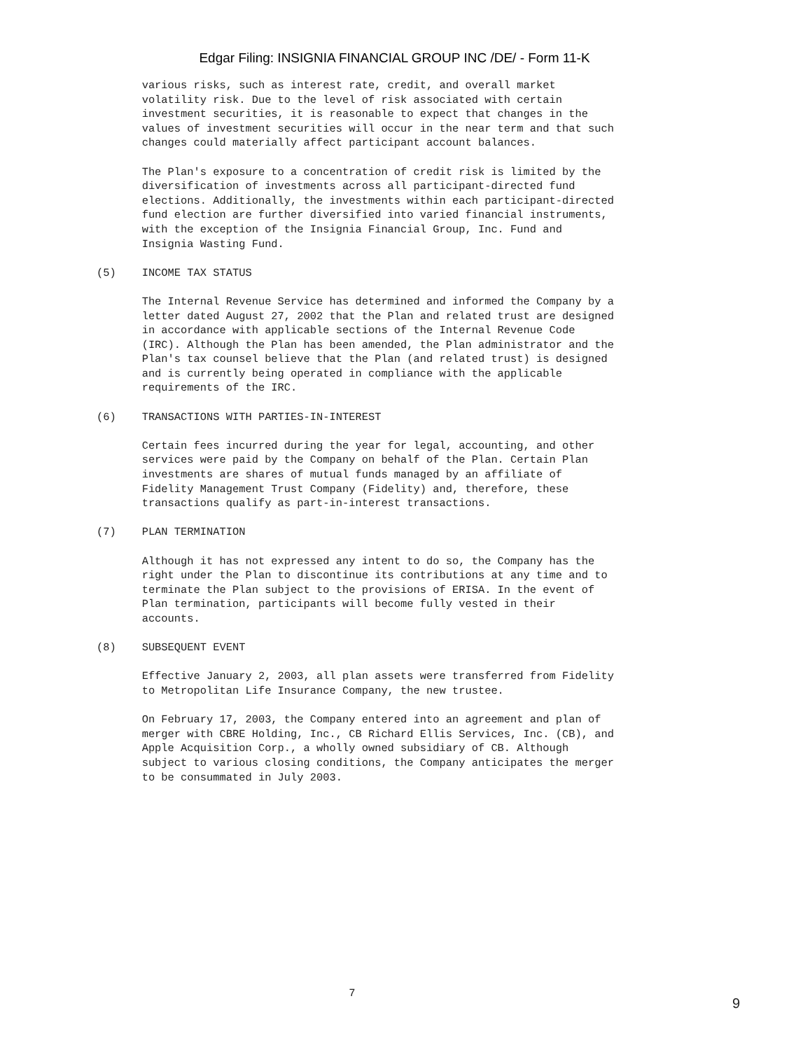Edgar Filing: INSIGNIA FINANCIAL GROUP INC /DE/ - Form 11-K
       various risks, such as interest rate, credit, and overall market
       volatility risk. Due to the level of risk associated with certain
       investment securities, it is reasonable to expect that changes in the
       values of investment securities will occur in the near term and that such
       changes could materially affect participant account balances.

       The Plan's exposure to a concentration of credit risk is limited by the
       diversification of investments across all participant-directed fund
       elections. Additionally, the investments within each participant-directed
       fund election are further diversified into varied financial instruments,
       with the exception of the Insignia Financial Group, Inc. Fund and
       Insignia Wasting Fund.

(5)    INCOME TAX STATUS

       The Internal Revenue Service has determined and informed the Company by a
       letter dated August 27, 2002 that the Plan and related trust are designed
       in accordance with applicable sections of the Internal Revenue Code
       (IRC). Although the Plan has been amended, the Plan administrator and the
       Plan's tax counsel believe that the Plan (and related trust) is designed
       and is currently being operated in compliance with the applicable
       requirements of the IRC.

(6)    TRANSACTIONS WITH PARTIES-IN-INTEREST

       Certain fees incurred during the year for legal, accounting, and other
       services were paid by the Company on behalf of the Plan. Certain Plan
       investments are shares of mutual funds managed by an affiliate of
       Fidelity Management Trust Company (Fidelity) and, therefore, these
       transactions qualify as part-in-interest transactions.

(7)    PLAN TERMINATION

       Although it has not expressed any intent to do so, the Company has the
       right under the Plan to discontinue its contributions at any time and to
       terminate the Plan subject to the provisions of ERISA. In the event of
       Plan termination, participants will become fully vested in their
       accounts.

(8)    SUBSEQUENT EVENT

       Effective January 2, 2003, all plan assets were transferred from Fidelity
       to Metropolitan Life Insurance Company, the new trustee.

       On February 17, 2003, the Company entered into an agreement and plan of
       merger with CBRE Holding, Inc., CB Richard Ellis Services, Inc. (CB), and
       Apple Acquisition Corp., a wholly owned subsidiary of CB. Although
       subject to various closing conditions, the Company anticipates the merger
       to be consummated in July 2003.














                                       7
9